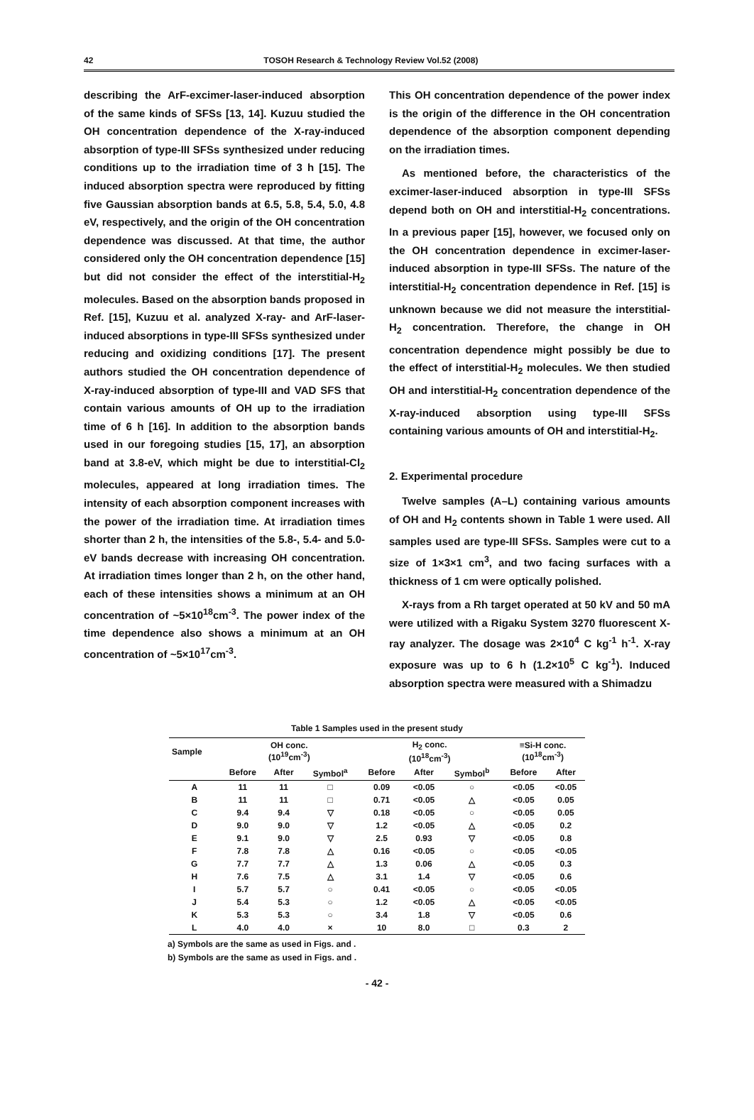42 TOSOH Research & Technology Review Vol.52 (2008)
describing the ArF-excimer-laser-induced absorption of the same kinds of SFSs [13, 14]. Kuzuu studied the OH concentration dependence of the X-ray-induced absorption of type-III SFSs synthesized under reducing conditions up to the irradiation time of 3 h [15]. The induced absorption spectra were reproduced by fitting five Gaussian absorption bands at 6.5, 5.8, 5.4, 5.0, 4.8 eV, respectively, and the origin of the OH concentration dependence was discussed. At that time, the author considered only the OH concentration dependence [15] but did not consider the effect of the interstitial-H<sub>2</sub> molecules. Based on the absorption bands proposed in Ref. [15], Kuzuu et al. analyzed X-ray- and ArF-laser-induced absorptions in type-III SFSs synthesized under reducing and oxidizing conditions [17]. The present authors studied the OH concentration dependence of X-ray-induced absorption of type-III and VAD SFS that contain various amounts of OH up to the irradiation time of 6 h [16]. In addition to the absorption bands used in our foregoing studies [15, 17], an absorption band at 3.8-eV, which might be due to interstitial-Cl<sub>2</sub> molecules, appeared at long irradiation times. The intensity of each absorption component increases with the power of the irradiation time. At irradiation times shorter than 2 h, the intensities of the 5.8-, 5.4- and 5.0- eV bands decrease with increasing OH concentration. At irradiation times longer than 2 h, on the other hand, each of these intensities shows a minimum at an OH concentration of ~5×10<sup>18</sup>cm<sup>-3</sup>. The power index of the time dependence also shows a minimum at an OH concentration of ~5×10<sup>17</sup>cm<sup>-3</sup>.
This OH concentration dependence of the power index is the origin of the difference in the OH concentration dependence of the absorption component depending on the irradiation times.
As mentioned before, the characteristics of the excimer-laser-induced absorption in type-III SFSs depend both on OH and interstitial-H<sub>2</sub> concentrations. In a previous paper [15], however, we focused only on the OH concentration dependence in excimer-laser-induced absorption in type-III SFSs. The nature of the interstitial-H<sub>2</sub> concentration dependence in Ref. [15] is unknown because we did not measure the interstitial-H<sub>2</sub> concentration. Therefore, the change in OH concentration dependence might possibly be due to the effect of interstitial-H<sub>2</sub> molecules. We then studied OH and interstitial-H<sub>2</sub> concentration dependence of the X-ray-induced absorption using type-III SFSs containing various amounts of OH and interstitial-H<sub>2</sub>.
2. Experimental procedure
Twelve samples (A–L) containing various amounts of OH and H<sub>2</sub> contents shown in Table 1 were used. All samples used are type-III SFSs. Samples were cut to a size of 1×3×1 cm<sup>3</sup>, and two facing surfaces with a thickness of 1 cm were optically polished.
X-rays from a Rh target operated at 50 kV and 50 mA were utilized with a Rigaku System 3270 fluorescent X-ray analyzer. The dosage was 2×10<sup>4</sup> C kg<sup>-1</sup> h<sup>-1</sup>. X-ray exposure was up to 6 h (1.2×10<sup>5</sup> C kg<sup>-1</sup>). Induced absorption spectra were measured with a Shimadzu
Table 1 Samples used in the present study
| Sample | OH conc. (10<sup>19</sup>cm<sup>-3</sup>) | | | H<sub>2</sub> conc. (10<sup>18</sup>cm<sup>-3</sup>) | | | ≡Si-H conc. (10<sup>18</sup>cm<sup>-3</sup>) | |
| --- | --- | --- | --- | --- | --- | --- | --- | --- |
| | Before | After | Symbol<sup>a</sup> | Before | After | Symbol<sup>b</sup> | Before | After |
| A | 11 | 11 | □ | 0.09 | <0.05 | ○ | <0.05 | <0.05 |
| B | 11 | 11 | □ | 0.71 | <0.05 | △ | <0.05 | 0.05 |
| C | 9.4 | 9.4 | ▽ | 0.18 | <0.05 | ○ | <0.05 | 0.05 |
| D | 9.0 | 9.0 | ▽ | 1.2 | <0.05 | △ | <0.05 | 0.2 |
| E | 9.1 | 9.0 | ▽ | 2.5 | 0.93 | ▽ | <0.05 | 0.8 |
| F | 7.8 | 7.8 | △ | 0.16 | <0.05 | ○ | <0.05 | <0.05 |
| G | 7.7 | 7.7 | △ | 1.3 | 0.06 | △ | <0.05 | 0.3 |
| H | 7.6 | 7.5 | △ | 3.1 | 1.4 | ▽ | <0.05 | 0.6 |
| I | 5.7 | 5.7 | ○ | 0.41 | <0.05 | ○ | <0.05 | <0.05 |
| J | 5.4 | 5.3 | ○ | 1.2 | <0.05 | △ | <0.05 | <0.05 |
| K | 5.3 | 5.3 | ○ | 3.4 | 1.8 | ▽ | <0.05 | 0.6 |
| L | 4.0 | 4.0 | × | 10 | 8.0 | □ | 0.3 | 2 |
a) Symbols are the same as used in Figs. and .
b) Symbols are the same as used in Figs. and .
- 42 -